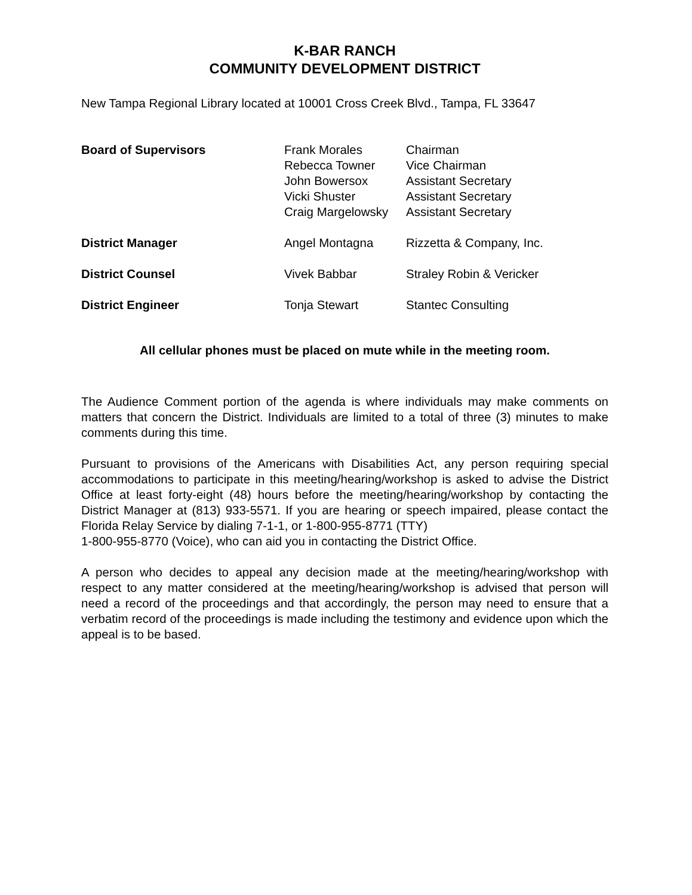K-BAR RANCH
COMMUNITY DEVELOPMENT DISTRICT
New Tampa Regional Library located at 10001 Cross Creek Blvd., Tampa, FL 33647
| Board of Supervisors | Frank Morales | Chairman |
| | Rebecca Towner | Vice Chairman |
| | John Bowersox | Assistant Secretary |
| | Vicki Shuster | Assistant Secretary |
| | Craig Margelowsky | Assistant Secretary |
| District Manager | Angel Montagna | Rizzetta & Company, Inc. |
| District Counsel | Vivek Babbar | Straley Robin & Vericker |
| District Engineer | Tonja Stewart | Stantec Consulting |
All cellular phones must be placed on mute while in the meeting room.
The Audience Comment portion of the agenda is where individuals may make comments on matters that concern the District. Individuals are limited to a total of three (3) minutes to make comments during this time.
Pursuant to provisions of the Americans with Disabilities Act, any person requiring special accommodations to participate in this meeting/hearing/workshop is asked to advise the District Office at least forty-eight (48) hours before the meeting/hearing/workshop by contacting the District Manager at (813) 933-5571. If you are hearing or speech impaired, please contact the Florida Relay Service by dialing 7-1-1, or 1-800-955-8771 (TTY)
1-800-955-8770 (Voice), who can aid you in contacting the District Office.
A person who decides to appeal any decision made at the meeting/hearing/workshop with respect to any matter considered at the meeting/hearing/workshop is advised that person will need a record of the proceedings and that accordingly, the person may need to ensure that a verbatim record of the proceedings is made including the testimony and evidence upon which the appeal is to be based.